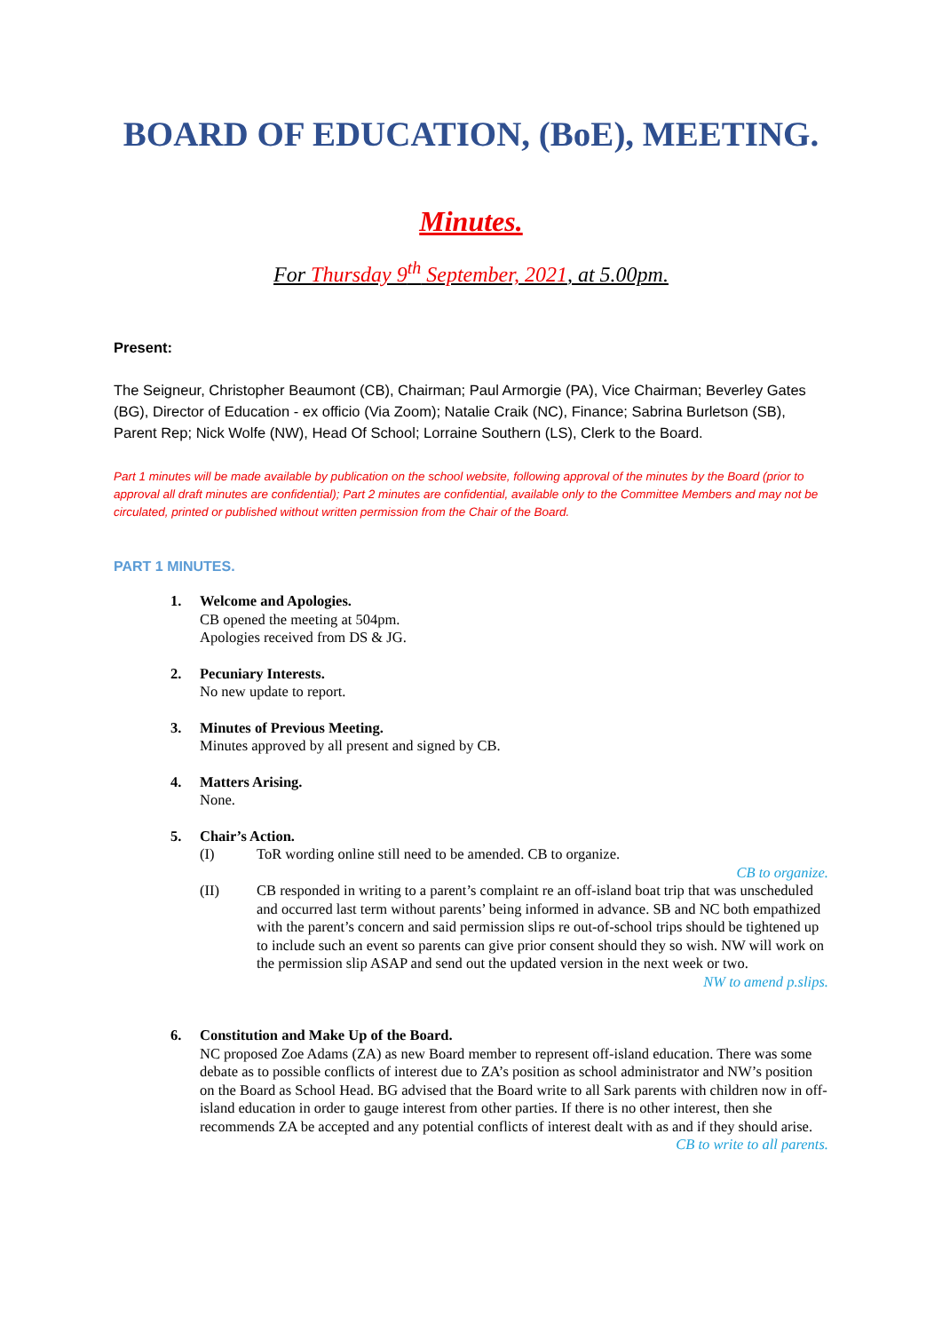BOARD OF EDUCATION, (BoE), MEETING.
Minutes.
For Thursday 9<sup>th</sup> September, 2021, at 5.00pm.
Present:
The Seigneur, Christopher Beaumont (CB), Chairman; Paul Armorgie (PA), Vice Chairman; Beverley Gates (BG), Director of Education - ex officio (Via Zoom); Natalie Craik (NC), Finance; Sabrina Burletson (SB), Parent Rep; Nick Wolfe (NW), Head Of School; Lorraine Southern (LS), Clerk to the Board.
Part 1 minutes will be made available by publication on the school website, following approval of the minutes by the Board (prior to approval all draft minutes are confidential); Part 2 minutes are confidential, available only to the Committee Members and may not be circulated, printed or published without written permission from the Chair of the Board.
PART 1 MINUTES.
1. Welcome and Apologies.
CB opened the meeting at 504pm.
Apologies received from DS & JG.
2. Pecuniary Interests.
No new update to report.
3. Minutes of Previous Meeting.
Minutes approved by all present and signed by CB.
4. Matters Arising.
None.
5. Chair’s Action.
(I) ToR wording online still need to be amended. CB to organize.
CB to organize.
(II) CB responded in writing to a parent’s complaint re an off-island boat trip that was unscheduled and occurred last term without parents’ being informed in advance. SB and NC both empathized with the parent’s concern and said permission slips re out-of-school trips should be tightened up to include such an event so parents can give prior consent should they so wish. NW will work on the permission slip ASAP and send out the updated version in the next week or two.
NW to amend p.slips.
6. Constitution and Make Up of the Board.
NC proposed Zoe Adams (ZA) as new Board member to represent off-island education. There was some debate as to possible conflicts of interest due to ZA’s position as school administrator and NW’s position on the Board as School Head. BG advised that the Board write to all Sark parents with children now in off-island education in order to gauge interest from other parties. If there is no other interest, then she recommends ZA be accepted and any potential conflicts of interest dealt with as and if they should arise.
CB to write to all parents.